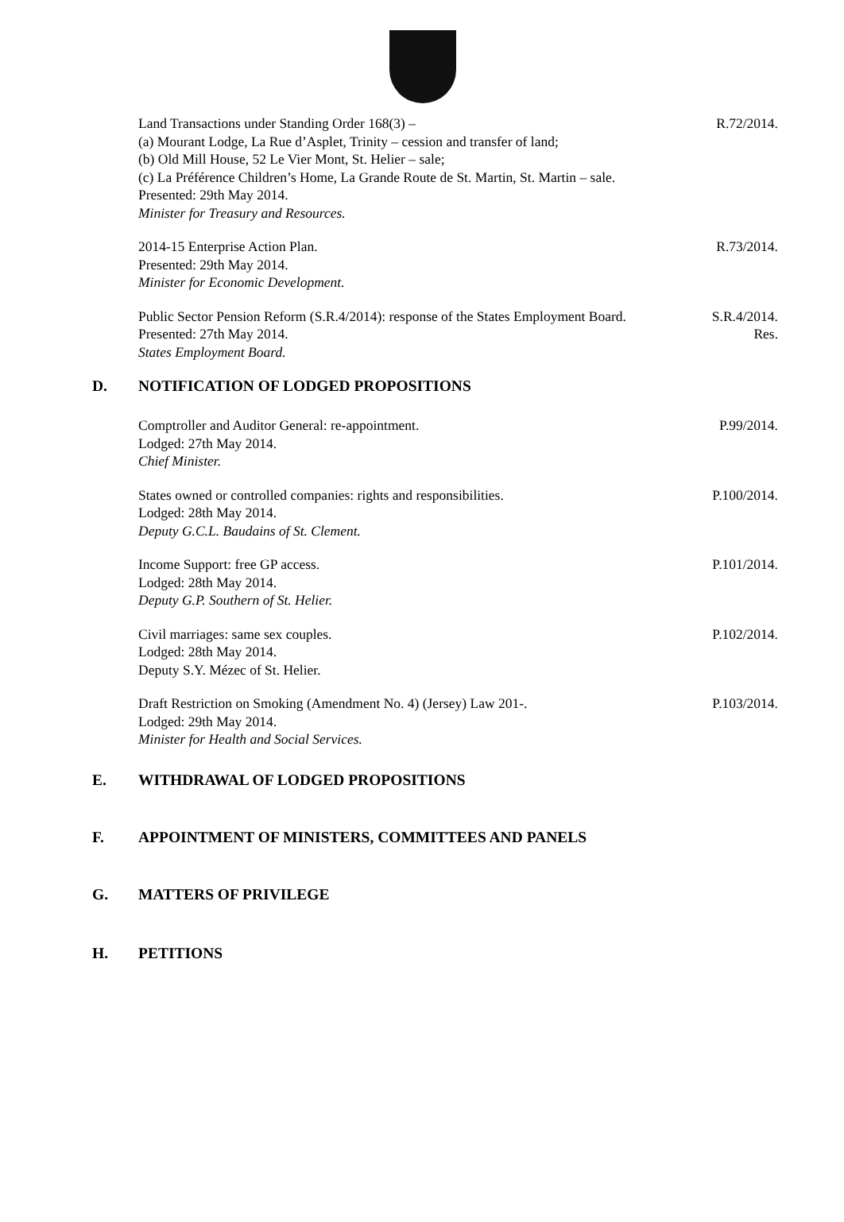Land Transactions under Standing Order 168(3) –
(a) Mourant Lodge, La Rue d’Asplet, Trinity – cession and transfer of land;
(b) Old Mill House, 52 Le Vier Mont, St. Helier – sale;
(c) La Préférence Children’s Home, La Grande Route de St. Martin, St. Martin – sale.
Presented: 29th May 2014.
Minister for Treasury and Resources.
R.72/2014.
2014-15 Enterprise Action Plan.
Presented: 29th May 2014.
Minister for Economic Development.
R.73/2014.
Public Sector Pension Reform (S.R.4/2014): response of the States Employment Board.
Presented: 27th May 2014.
States Employment Board.
S.R.4/2014.
Res.
D. NOTIFICATION OF LODGED PROPOSITIONS
Comptroller and Auditor General: re-appointment.
Lodged: 27th May 2014.
Chief Minister.
P.99/2014.
States owned or controlled companies: rights and responsibilities.
Lodged: 28th May 2014.
Deputy G.C.L. Baudains of St. Clement.
P.100/2014.
Income Support: free GP access.
Lodged: 28th May 2014.
Deputy G.P. Southern of St. Helier.
P.101/2014.
Civil marriages: same sex couples.
Lodged: 28th May 2014.
Deputy S.Y. Mézec of St. Helier.
P.102/2014.
Draft Restriction on Smoking (Amendment No. 4) (Jersey) Law 201-.
Lodged: 29th May 2014.
Minister for Health and Social Services.
P.103/2014.
E. WITHDRAWAL OF LODGED PROPOSITIONS
F. APPOINTMENT OF MINISTERS, COMMITTEES AND PANELS
G. MATTERS OF PRIVILEGE
H. PETITIONS